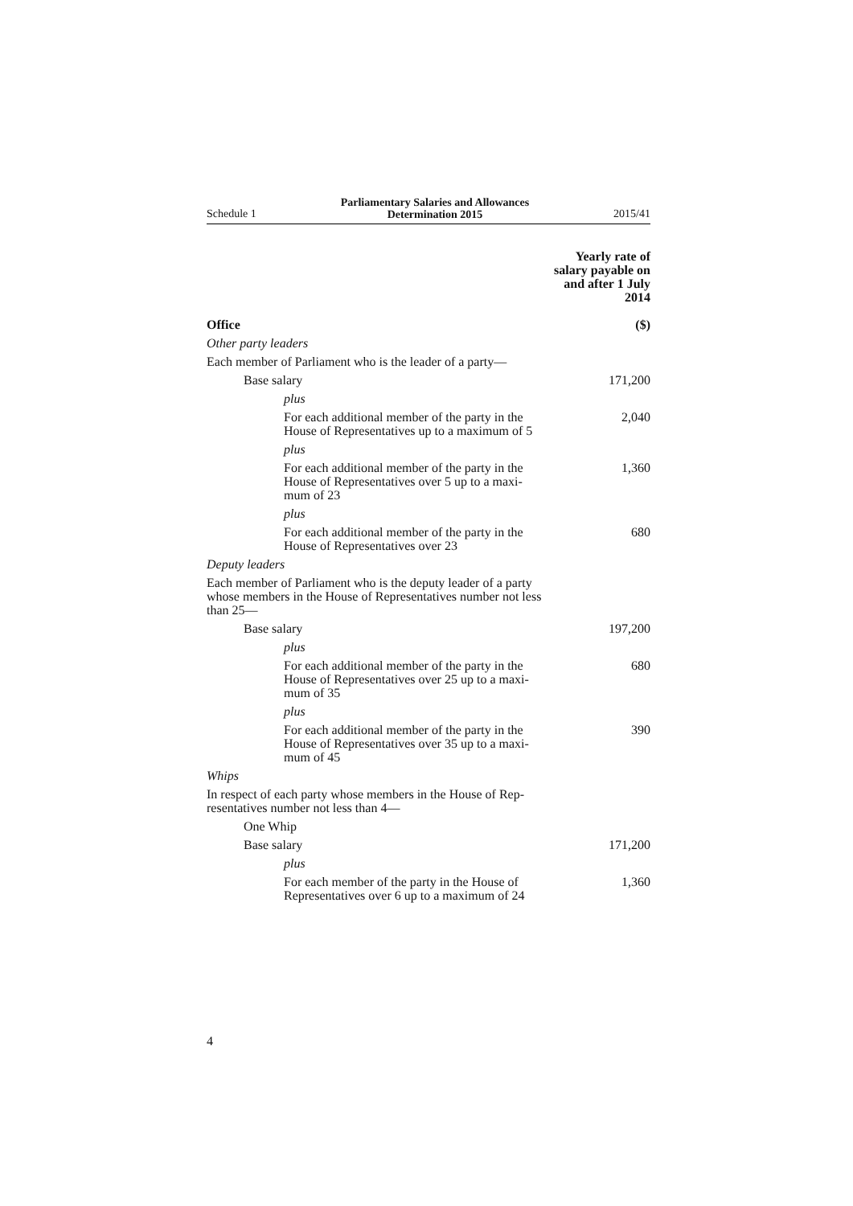Schedule 1 Parliamentary Salaries and Allowances
Determination 2015 2015/41
| Office | Yearly rate of salary payable on and after 1 July 2014 ($) |
| --- | --- |
| Other party leaders | |
| Each member of Parliament who is the leader of a party— | |
| Base salary | 171,200 |
| plus | |
| For each additional member of the party in the House of Representatives up to a maximum of 5 | 2,040 |
| plus | |
| For each additional member of the party in the House of Representatives over 5 up to a maxi- mum of 23 | 1,360 |
| plus | |
| For each additional member of the party in the House of Representatives over 23 | 680 |
| Deputy leaders | |
| Each member of Parliament who is the deputy leader of a party whose members in the House of Representatives number not less than 25— | |
| Base salary | 197,200 |
| plus | |
| For each additional member of the party in the House of Representatives over 25 up to a maxi- mum of 35 | 680 |
| plus | |
| For each additional member of the party in the House of Representatives over 35 up to a maxi- mum of 45 | 390 |
| Whips | |
| In respect of each party whose members in the House of Rep- resentatives number not less than 4— | |
| One Whip | |
| Base salary | 171,200 |
| plus | |
| For each member of the party in the House of Representatives over 6 up to a maximum of 24 | 1,360 |
4